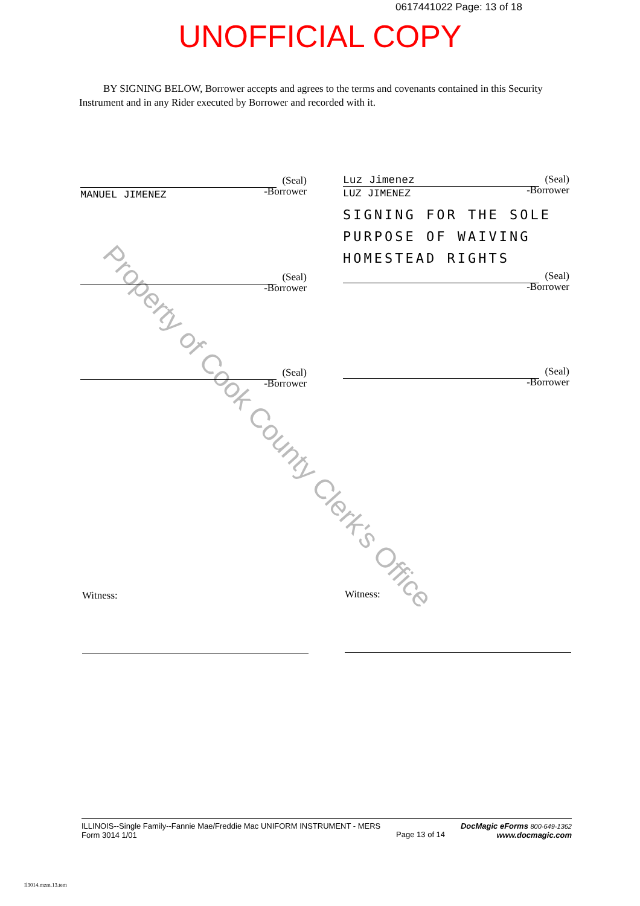Property of Cook County Clerk's Office
0617441022 Page: 13 of 18
UNOFFICIAL COPY
BY SIGNING BELOW, Borrower accepts and agrees to the terms and covenants contained in this Security Instrument and in any Rider executed by Borrower and recorded with it.
(Seal)
-Borrower
MANUEL JIMENEZ
Luz Jimenez
(Seal)
-Borrower
LUZ JIMENEZ
SIGNING FOR THE SOLE
PURPOSE OF WAIVING
HOMESTEAD RIGHTS
(Seal)
-Borrower
(Seal)
-Borrower
(Seal)
-Borrower
(Seal)
-Borrower
Witness: Witness:
ILLINOIS--Single Family--Fannie Mae/Freddie Mac UNIFORM INSTRUMENT - MERS
Form 3014 1/01
Page 13 of 14
DocMagic eForms 800-649-1362
www.docmagic.com
Il3014.mzm.13.tem